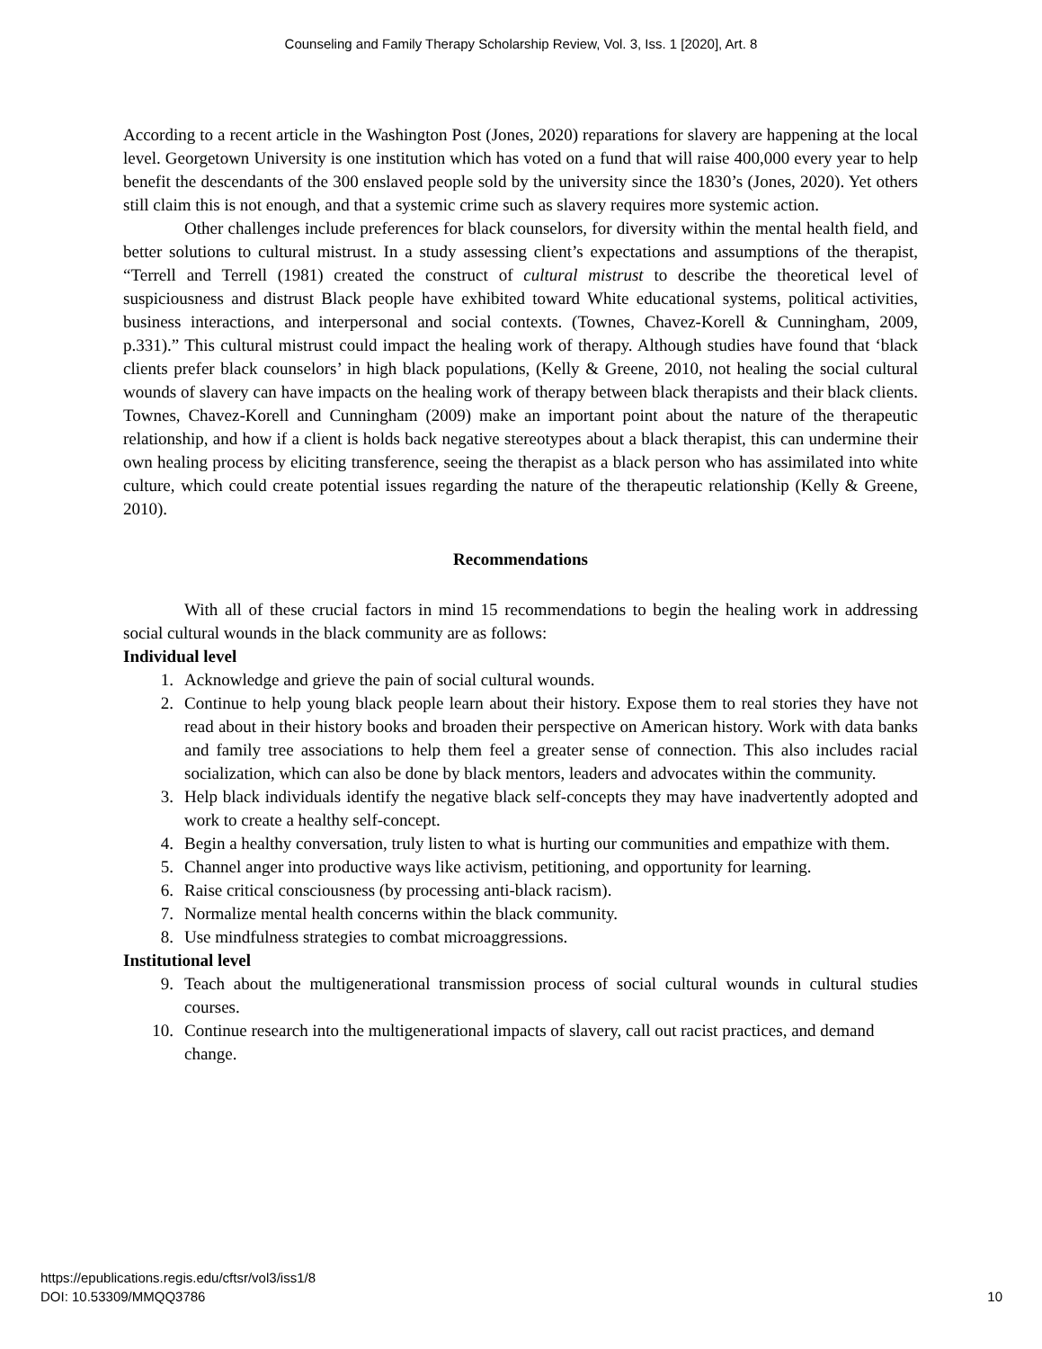Counseling and Family Therapy Scholarship Review, Vol. 3, Iss. 1 [2020], Art. 8
According to a recent article in the Washington Post (Jones, 2020) reparations for slavery are happening at the local level. Georgetown University is one institution which has voted on a fund that will raise 400,000 every year to help benefit the descendants of the 300 enslaved people sold by the university since the 1830’s (Jones, 2020). Yet others still claim this is not enough, and that a systemic crime such as slavery requires more systemic action.
Other challenges include preferences for black counselors, for diversity within the mental health field, and better solutions to cultural mistrust. In a study assessing client’s expectations and assumptions of the therapist, “Terrell and Terrell (1981) created the construct of cultural mistrust to describe the theoretical level of suspiciousness and distrust Black people have exhibited toward White educational systems, political activities, business interactions, and interpersonal and social contexts. (Townes, Chavez-Korell & Cunningham, 2009, p.331).” This cultural mistrust could impact the healing work of therapy. Although studies have found that ‘black clients prefer black counselors’ in high black populations, (Kelly & Greene, 2010, not healing the social cultural wounds of slavery can have impacts on the healing work of therapy between black therapists and their black clients. Townes, Chavez-Korell and Cunningham (2009) make an important point about the nature of the therapeutic relationship, and how if a client is holds back negative stereotypes about a black therapist, this can undermine their own healing process by eliciting transference, seeing the therapist as a black person who has assimilated into white culture, which could create potential issues regarding the nature of the therapeutic relationship (Kelly & Greene, 2010).
Recommendations
With all of these crucial factors in mind 15 recommendations to begin the healing work in addressing social cultural wounds in the black community are as follows:
Individual level
1. Acknowledge and grieve the pain of social cultural wounds.
2. Continue to help young black people learn about their history. Expose them to real stories they have not read about in their history books and broaden their perspective on American history. Work with data banks and family tree associations to help them feel a greater sense of connection. This also includes racial socialization, which can also be done by black mentors, leaders and advocates within the community.
3. Help black individuals identify the negative black self-concepts they may have inadvertently adopted and work to create a healthy self-concept.
4. Begin a healthy conversation, truly listen to what is hurting our communities and empathize with them.
5. Channel anger into productive ways like activism, petitioning, and opportunity for learning.
6. Raise critical consciousness (by processing anti-black racism).
7. Normalize mental health concerns within the black community.
8. Use mindfulness strategies to combat microaggressions.
Institutional level
9. Teach about the multigenerational transmission process of social cultural wounds in cultural studies courses.
10. Continue research into the multigenerational impacts of slavery, call out racist practices, and demand change.
https://epublications.regis.edu/cftsr/vol3/iss1/8
DOI: 10.53309/MMQQ3786 10